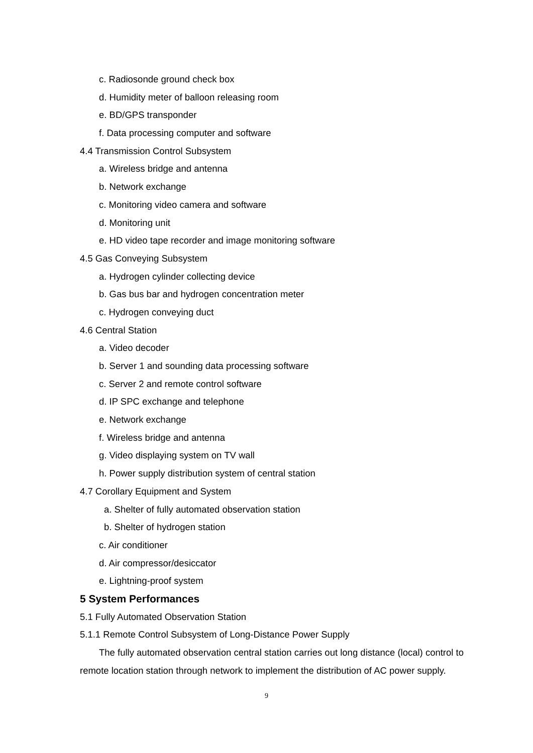c. Radiosonde ground check box
d. Humidity meter of balloon releasing room
e. BD/GPS transponder
f. Data processing computer and software
4.4 Transmission Control Subsystem
a. Wireless bridge and antenna
b. Network exchange
c. Monitoring video camera and software
d. Monitoring unit
e. HD video tape recorder and image monitoring software
4.5 Gas Conveying Subsystem
a. Hydrogen cylinder collecting device
b. Gas bus bar and hydrogen concentration meter
c. Hydrogen conveying duct
4.6 Central Station
a. Video decoder
b. Server 1 and sounding data processing software
c. Server 2 and remote control software
d. IP SPC exchange and telephone
e. Network exchange
f. Wireless bridge and antenna
g. Video displaying system on TV wall
h. Power supply distribution system of central station
4.7 Corollary Equipment and System
a. Shelter of fully automated observation station
b. Shelter of hydrogen station
c. Air conditioner
d. Air compressor/desiccator
e. Lightning-proof system
5 System Performances
5.1 Fully Automated Observation Station
5.1.1 Remote Control Subsystem of Long-Distance Power Supply
The fully automated observation central station carries out long distance (local) control to
remote location station through network to implement the distribution of AC power supply.
9